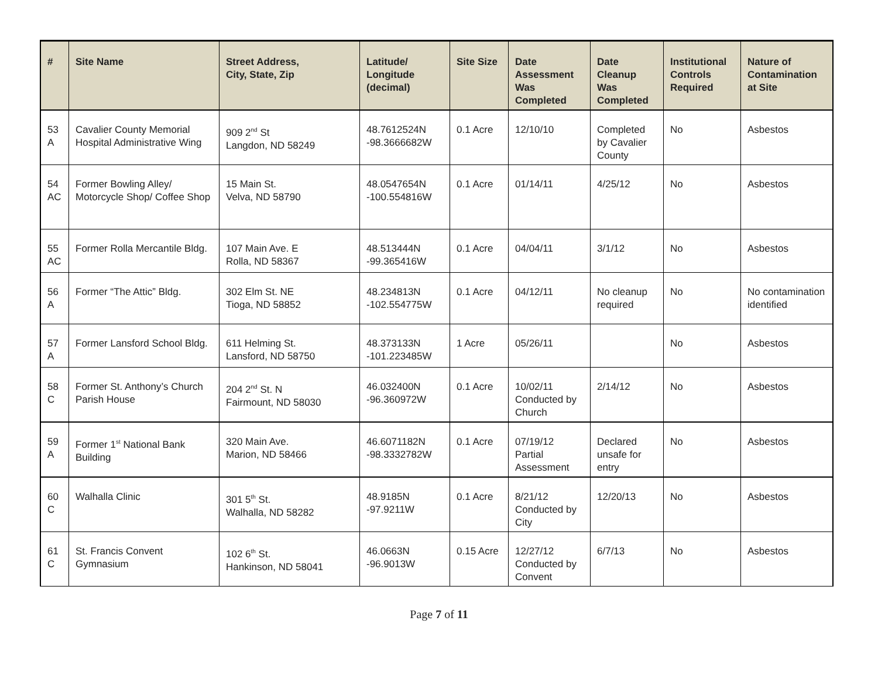| # | Site Name | Street Address, City, State, Zip | Latitude/ Longitude (decimal) | Site Size | Date Assessment Was Completed | Date Cleanup Was Completed | Institutional Controls Required | Nature of Contamination at Site |
| --- | --- | --- | --- | --- | --- | --- | --- | --- |
| 53 A | Cavalier County Memorial Hospital Administrative Wing | 909 2<sup>nd</sup> St Langdon, ND 58249 | 48.7612524N -98.3666682W | 0.1 Acre | 12/10/10 | Completed by Cavalier County | No | Asbestos |
| 54 AC | Former Bowling Alley/ Motorcycle Shop/ Coffee Shop | 15 Main St. Velva, ND 58790 | 48.0547654N -100.554816W | 0.1 Acre | 01/14/11 | 4/25/12 | No | Asbestos |
| 55 AC | Former Rolla Mercantile Bldg. | 107 Main Ave. E Rolla, ND 58367 | 48.513444N -99.365416W | 0.1 Acre | 04/04/11 | 3/1/12 | No | Asbestos |
| 56 A | Former “The Attic” Bldg. | 302 Elm St. NE Tioga, ND 58852 | 48.234813N -102.554775W | 0.1 Acre | 04/12/11 | No cleanup required | No | No contamination identified |
| 57 A | Former Lansford School Bldg. | 611 Helming St. Lansford, ND 58750 | 48.373133N -101.223485W | 1 Acre | 05/26/11 | | No | Asbestos |
| 58 C | Former St. Anthony’s Church Parish House | 204 2<sup>nd</sup> St. N Fairmount, ND 58030 | 46.032400N -96.360972W | 0.1 Acre | 10/02/11 Conducted by Church | 2/14/12 | No | Asbestos |
| 59 A | Former 1<sup>st</sup> National Bank Building | 320 Main Ave. Marion, ND 58466 | 46.6071182N -98.3332782W | 0.1 Acre | 07/19/12 Partial Assessment | Declared unsafe for entry | No | Asbestos |
| 60 C | Walhalla Clinic | 301 5<sup>th</sup> St. Walhalla, ND 58282 | 48.9185N -97.9211W | 0.1 Acre | 8/21/12 Conducted by City | 12/20/13 | No | Asbestos |
| 61 C | St. Francis Convent Gymnasium | 102 6<sup>th</sup> St. Hankinson, ND 58041 | 46.0663N -96.9013W | 0.15 Acre | 12/27/12 Conducted by Convent | 6/7/13 | No | Asbestos |
Page 7 of 11